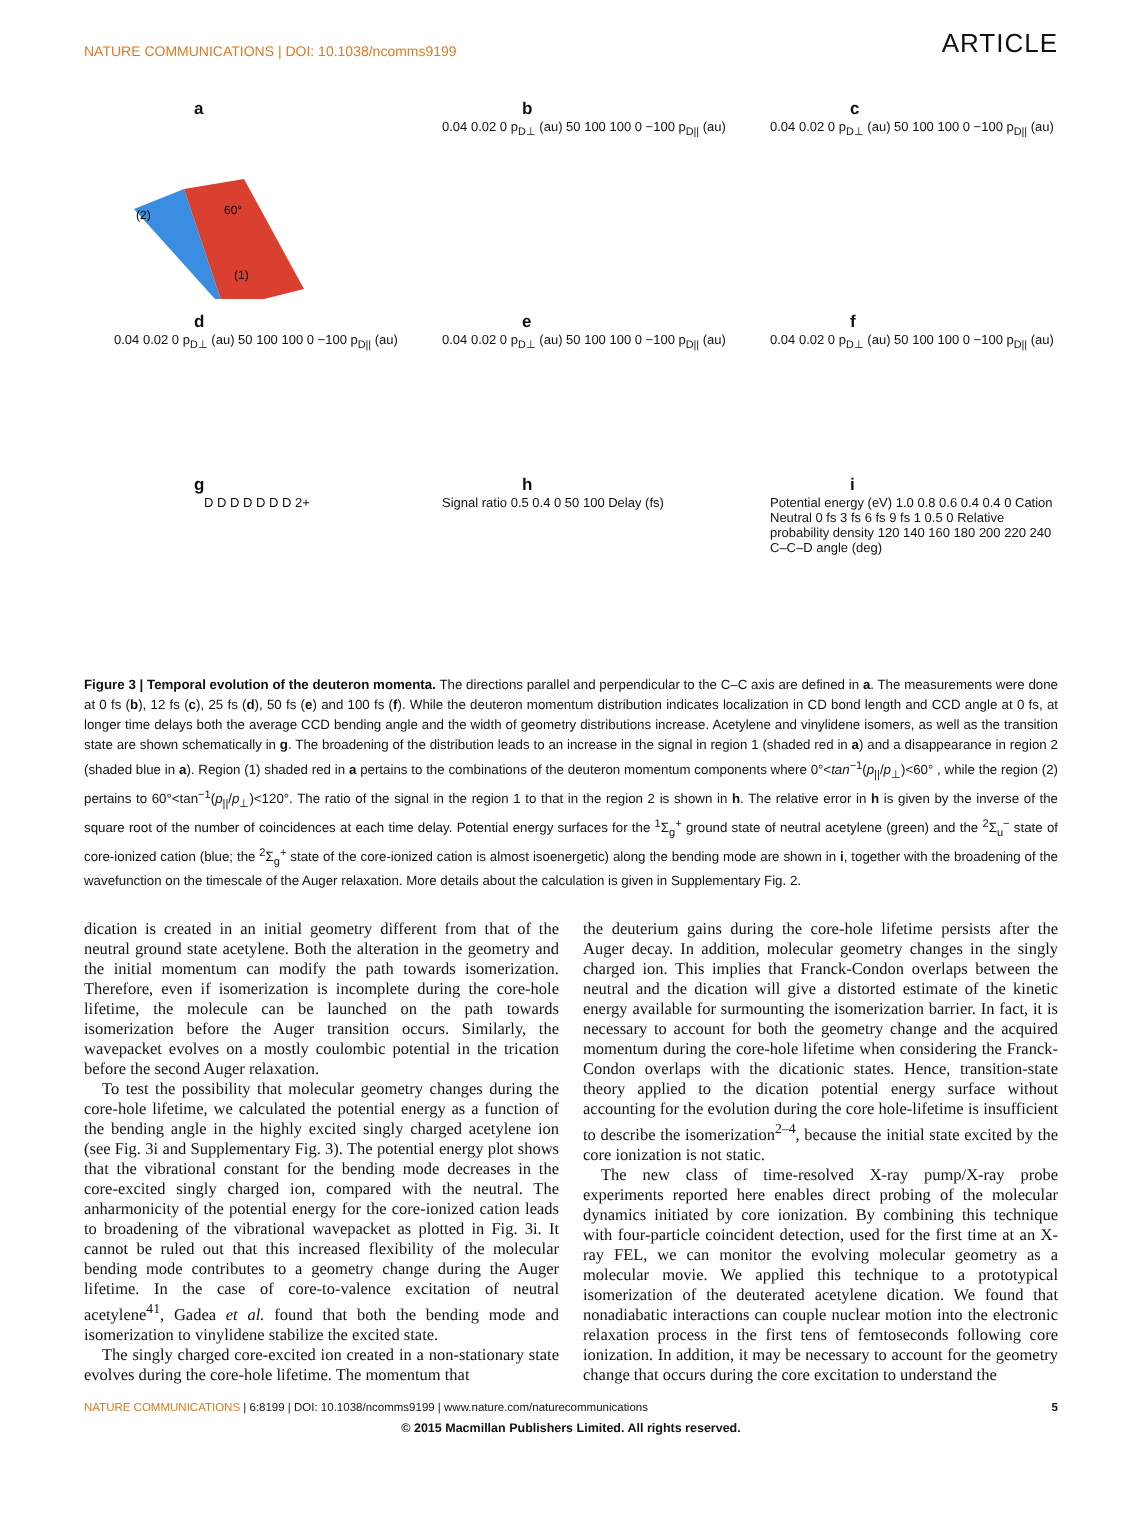NATURE COMMUNICATIONS | DOI: 10.1038/ncomms9199
ARTICLE
a
(1)
(2)
60°
b
0.04 0.02 0 p<sub>D⊥</sub> (au) 50 100 100 0 −100 p<sub>D||</sub> (au)
c
0.04 0.02 0 p<sub>D⊥</sub> (au) 50 100 100 0 −100 p<sub>D||</sub> (au)
d
0.04 0.02 0 p<sub>D⊥</sub> (au) 50 100 100 0 −100 p<sub>D||</sub> (au)
e
0.04 0.02 0 p<sub>D⊥</sub> (au) 50 100 100 0 −100 p<sub>D||</sub> (au)
f
0.04 0.02 0 p<sub>D⊥</sub> (au) 50 100 100 0 −100 p<sub>D||</sub> (au)
g
D D D D D D D 2+
h
Signal ratio 0.5 0.4 0 50 100 Delay (fs)
i
Potential energy (eV) 1.0 0.8 0.6 0.4 0.4 0 Cation Neutral 0 fs 3 fs 6 fs 9 fs 1 0.5 0 Relative probability density 120 140 160 180 200 220 240 C–C–D angle (deg)
Figure 3 | Temporal evolution of the deuteron momenta. The directions parallel and perpendicular to the C–C axis are defined in a. The measurements were done at 0 fs (b), 12 fs (c), 25 fs (d), 50 fs (e) and 100 fs (f). While the deuteron momentum distribution indicates localization in CD bond length and CCD angle at 0 fs, at longer time delays both the average CCD bending angle and the width of geometry distributions increase. Acetylene and vinylidene isomers, as well as the transition state are shown schematically in g. The broadening of the distribution leads to an increase in the signal in region 1 (shaded red in a) and a disappearance in region 2 (shaded blue in a). Region (1) shaded red in a pertains to the combinations of the deuteron momentum components where 0°<tan<sup>−1</sup>(p<sub>||</sub>/p<sub>⊥</sub>)<60° , while the region (2) pertains to 60°<tan<sup>−1</sup>(p<sub>||</sub>/p<sub>⊥</sub>)<120°. The ratio of the signal in the region 1 to that in the region 2 is shown in h. The relative error in h is given by the inverse of the square root of the number of coincidences at each time delay. Potential energy surfaces for the <sup>1</sup>Σ<sub>g</sub><sup>+</sup> ground state of neutral acetylene (green) and the <sup>2</sup>Σ<sub>u</sub><sup>−</sup> state of core-ionized cation (blue; the <sup>2</sup>Σ<sub>g</sub><sup>+</sup> state of the core-ionized cation is almost isoenergetic) along the bending mode are shown in i, together with the broadening of the wavefunction on the timescale of the Auger relaxation. More details about the calculation is given in Supplementary Fig. 2.
dication is created in an initial geometry different from that of the neutral ground state acetylene. Both the alteration in the geometry and the initial momentum can modify the path towards isomerization. Therefore, even if isomerization is incomplete during the core-hole lifetime, the molecule can be launched on the path towards isomerization before the Auger transition occurs. Similarly, the wavepacket evolves on a mostly coulombic potential in the trication before the second Auger relaxation.
To test the possibility that molecular geometry changes during the core-hole lifetime, we calculated the potential energy as a function of the bending angle in the highly excited singly charged acetylene ion (see Fig. 3i and Supplementary Fig. 3). The potential energy plot shows that the vibrational constant for the bending mode decreases in the core-excited singly charged ion, compared with the neutral. The anharmonicity of the potential energy for the core-ionized cation leads to broadening of the vibrational wavepacket as plotted in Fig. 3i. It cannot be ruled out that this increased flexibility of the molecular bending mode contributes to a geometry change during the Auger lifetime. In the case of core-to-valence excitation of neutral acetylene<sup>41</sup>, Gadea et al. found that both the bending mode and isomerization to vinylidene stabilize the excited state.
The singly charged core-excited ion created in a non-stationary state evolves during the core-hole lifetime. The momentum that
the deuterium gains during the core-hole lifetime persists after the Auger decay. In addition, molecular geometry changes in the singly charged ion. This implies that Franck-Condon overlaps between the neutral and the dication will give a distorted estimate of the kinetic energy available for surmounting the isomerization barrier. In fact, it is necessary to account for both the geometry change and the acquired momentum during the core-hole lifetime when considering the Franck-Condon overlaps with the dicationic states. Hence, transition-state theory applied to the dication potential energy surface without accounting for the evolution during the core hole-lifetime is insufficient to describe the isomerization<sup>2–4</sup>, because the initial state excited by the core ionization is not static.
The new class of time-resolved X-ray pump/X-ray probe experiments reported here enables direct probing of the molecular dynamics initiated by core ionization. By combining this technique with four-particle coincident detection, used for the first time at an X-ray FEL, we can monitor the evolving molecular geometry as a molecular movie. We applied this technique to a prototypical isomerization of the deuterated acetylene dication. We found that nonadiabatic interactions can couple nuclear motion into the electronic relaxation process in the first tens of femtoseconds following core ionization. In addition, it may be necessary to account for the geometry change that occurs during the core excitation to understand the
NATURE COMMUNICATIONS | 6:8199 | DOI: 10.1038/ncomms9199 | www.nature.com/naturecommunications
5
© 2015 Macmillan Publishers Limited. All rights reserved.